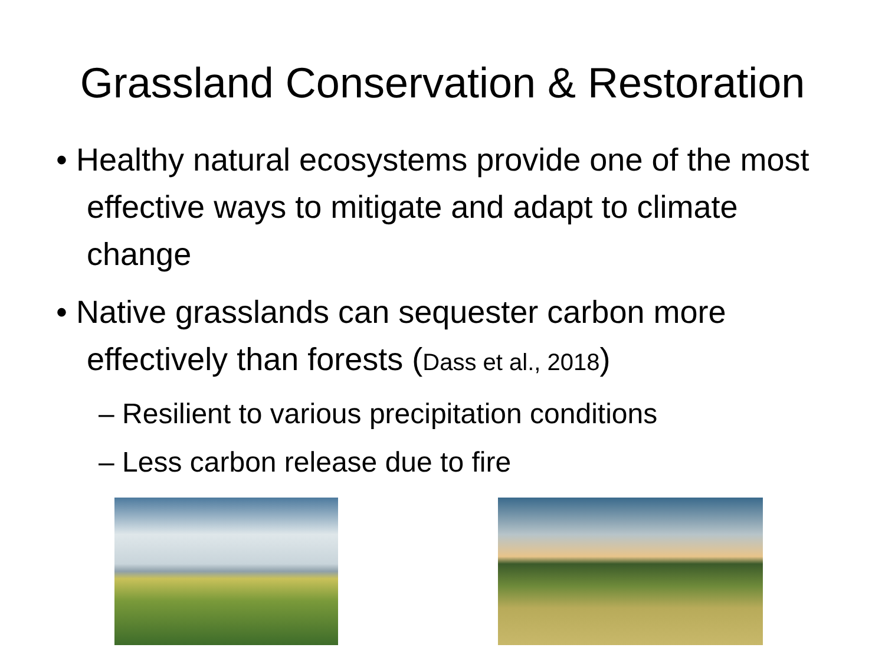Grassland Conservation & Restoration
• Healthy natural ecosystems provide one of the most effective ways to mitigate and adapt to climate change
• Native grasslands can sequester carbon more effectively than forests (Dass et al., 2018)
– Resilient to various precipitation conditions
– Less carbon release due to fire